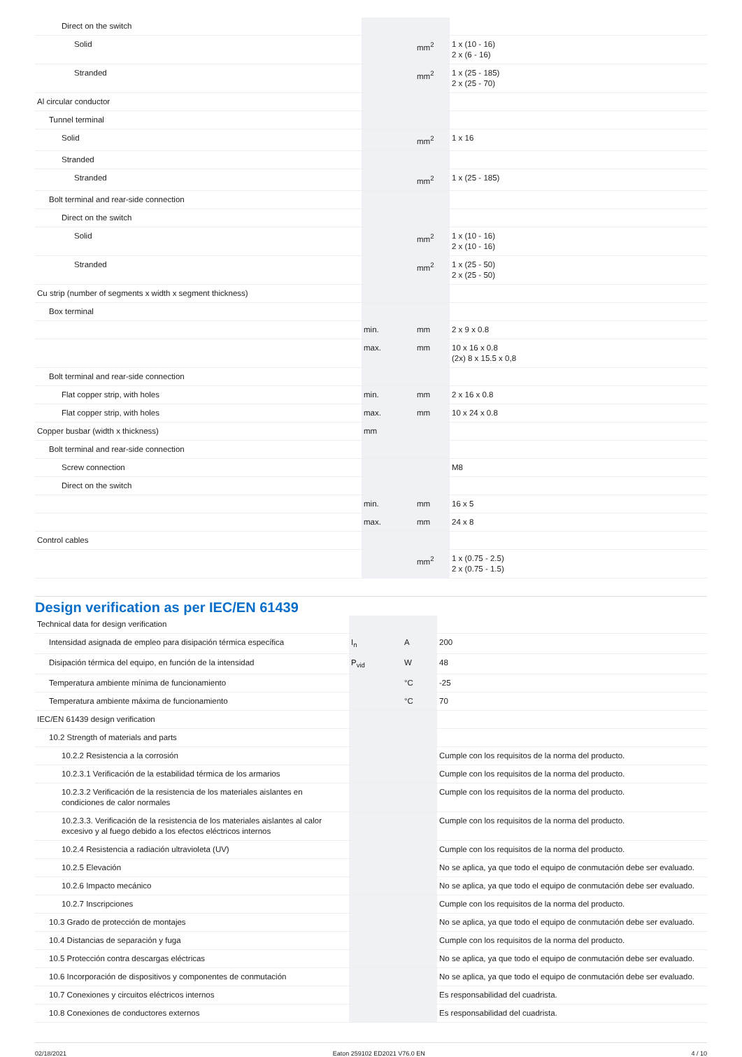| Direct on the switch | | | |
| Solid | | mm<sup>2</sup> | 1 x (10 - 16) 2 x (6 - 16) |
| Stranded | | mm<sup>2</sup> | 1 x (25 - 185) 2 x (25 - 70) |
| Al circular conductor | | | |
| Tunnel terminal | | | |
| Solid | | mm<sup>2</sup> | 1 x 16 |
| Stranded | | | |
| Stranded | | mm<sup>2</sup> | 1 x (25 - 185) |
| Bolt terminal and rear-side connection | | | |
| Direct on the switch | | | |
| Solid | | mm<sup>2</sup> | 1 x (10 - 16) 2 x (10 - 16) |
| Stranded | | mm<sup>2</sup> | 1 x (25 - 50) 2 x (25 - 50) |
| Cu strip (number of segments x width x segment thickness) | | | |
| Box terminal | | | |
| | min. | mm | 2 x 9 x 0.8 |
| | max. | mm | 10 x 16 x 0.8 (2x) 8 x 15.5 x 0,8 |
| Bolt terminal and rear-side connection | | | |
| Flat copper strip, with holes | min. | mm | 2 x 16 x 0.8 |
| Flat copper strip, with holes | max. | mm | 10 x 24 x 0.8 |
| Copper busbar (width x thickness) | mm | | |
| Bolt terminal and rear-side connection | | | |
| Screw connection | | | M8 |
| Direct on the switch | | | |
| | min. | mm | 16 x 5 |
| | max. | mm | 24 x 8 |
| Control cables | | | |
| | | mm<sup>2</sup> | 1 x (0.75 - 2.5) 2 x (0.75 - 1.5) |
Design verification as per IEC/EN 61439
| Technical data for design verification | | | |
| Intensidad asignada de empleo para disipación térmica específica | I<sub>n</sub> | A | 200 |
| Disipación térmica del equipo, en función de la intensidad | P<sub>vid</sub> | W | 48 |
| Temperatura ambiente mínima de funcionamiento | | °C | -25 |
| Temperatura ambiente máxima de funcionamiento | | °C | 70 |
| IEC/EN 61439 design verification | | | |
| 10.2 Strength of materials and parts | | | |
| 10.2.2 Resistencia a la corrosión | | | Cumple con los requisitos de la norma del producto. |
| 10.2.3.1 Verificación de la estabilidad térmica de los armarios | | | Cumple con los requisitos de la norma del producto. |
| 10.2.3.2 Verificación de la resistencia de los materiales aislantes en condiciones de calor normales | | | Cumple con los requisitos de la norma del producto. |
| 10.2.3.3. Verificación de la resistencia de los materiales aislantes al calor excesivo y al fuego debido a los efectos eléctricos internos | | | Cumple con los requisitos de la norma del producto. |
| 10.2.4 Resistencia a radiación ultravioleta (UV) | | | Cumple con los requisitos de la norma del producto. |
| 10.2.5 Elevación | | | No se aplica, ya que todo el equipo de conmutación debe ser evaluado. |
| 10.2.6 Impacto mecánico | | | No se aplica, ya que todo el equipo de conmutación debe ser evaluado. |
| 10.2.7 Inscripciones | | | Cumple con los requisitos de la norma del producto. |
| 10.3 Grado de protección de montajes | | | No se aplica, ya que todo el equipo de conmutación debe ser evaluado. |
| 10.4 Distancias de separación y fuga | | | Cumple con los requisitos de la norma del producto. |
| 10.5 Protección contra descargas eléctricas | | | No se aplica, ya que todo el equipo de conmutación debe ser evaluado. |
| 10.6 Incorporación de dispositivos y componentes de conmutación | | | No se aplica, ya que todo el equipo de conmutación debe ser evaluado. |
| 10.7 Conexiones y circuitos eléctricos internos | | | Es responsabilidad del cuadrista. |
| 10.8 Conexiones de conductores externos | | | Es responsabilidad del cuadrista. |
02/18/2021 Eaton 259102 ED2021 V76.0 EN 4 / 10